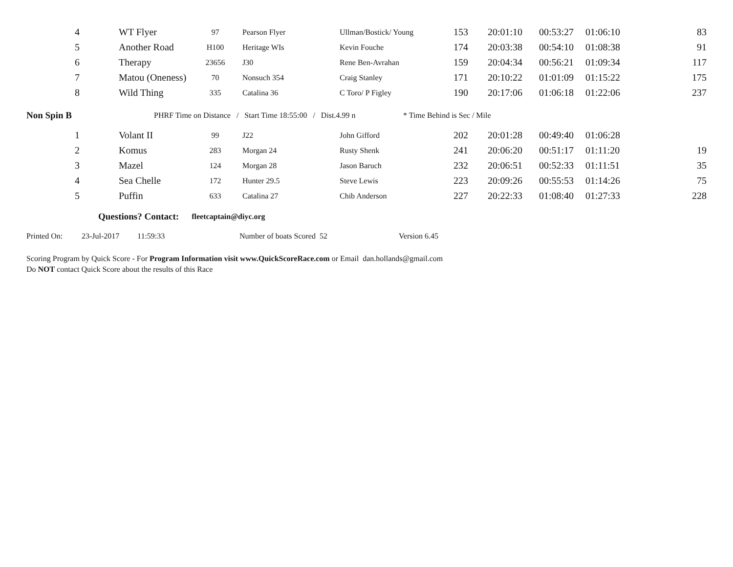| | 4 | WT Flyer | 97 | Pearson Flyer | Ullman/Bostick/ Young | 153 | 20:01:10 | 00:53:27 | 01:06:10 | 83 |
| | 5 | Another Road | H100 | Heritage WIs | Kevin Fouche | 174 | 20:03:38 | 00:54:10 | 01:08:38 | 91 |
| | 6 | Therapy | 23656 | J30 | Rene Ben-Avrahan | 159 | 20:04:34 | 00:56:21 | 01:09:34 | 117 |
| | 7 | Matou (Oneness) | 70 | Nonsuch 354 | Craig Stanley | 171 | 20:10:22 | 01:01:09 | 01:15:22 | 175 |
| | 8 | Wild Thing | 335 | Catalina 36 | C Toro/ P Figley | 190 | 20:17:06 | 01:06:18 | 01:22:06 | 237 |
Non Spin B PHRF Time on Distance / Start Time 18:55:00 / Dist.4.99 n * Time Behind is Sec / Mile
| | 1 | Volant II | 99 | J22 | John Gifford | 202 | 20:01:28 | 00:49:40 | 01:06:28 | |
| | 2 | Komus | 283 | Morgan 24 | Rusty Shenk | 241 | 20:06:20 | 00:51:17 | 01:11:20 | 19 |
| | 3 | Mazel | 124 | Morgan 28 | Jason Baruch | 232 | 20:06:51 | 00:52:33 | 01:11:51 | 35 |
| | 4 | Sea Chelle | 172 | Hunter 29.5 | Steve Lewis | 223 | 20:09:26 | 00:55:53 | 01:14:26 | 75 |
| | 5 | Puffin | 633 | Catalina 27 | Chib Anderson | 227 | 20:22:33 | 01:08:40 | 01:27:33 | 228 |
Questions? Contact: fleetcaptain@diyc.org
Printed On: 23-Jul-2017 11:59:33 Number of boats Scored 52 Version 6.45
Scoring Program by Quick Score - For Program Information visit www.QuickScoreRace.com or Email dan.hollands@gmail.com
Do NOT contact Quick Score about the results of this Race